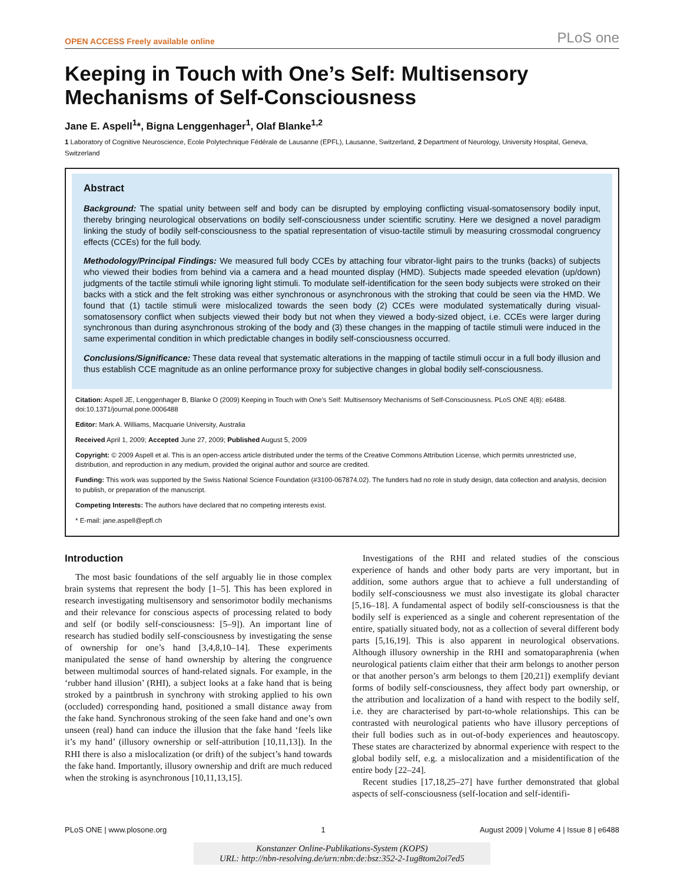OPEN ACCESS Freely available online PLoS one
Keeping in Touch with One’s Self: Multisensory Mechanisms of Self-Consciousness
Jane E. Aspell<sup>1</sup>*, Bigna Lenggenhager<sup>1</sup>, Olaf Blanke<sup>1,2</sup>
1 Laboratory of Cognitive Neuroscience, Ecole Polytechnique Fédérale de Lausanne (EPFL), Lausanne, Switzerland, 2 Department of Neurology, University Hospital, Geneva, Switzerland
Abstract
Background: The spatial unity between self and body can be disrupted by employing conflicting visual-somatosensory bodily input, thereby bringing neurological observations on bodily self-consciousness under scientific scrutiny. Here we designed a novel paradigm linking the study of bodily self-consciousness to the spatial representation of visuo-tactile stimuli by measuring crossmodal congruency effects (CCEs) for the full body.
Methodology/Principal Findings: We measured full body CCEs by attaching four vibrator-light pairs to the trunks (backs) of subjects who viewed their bodies from behind via a camera and a head mounted display (HMD). Subjects made speeded elevation (up/down) judgments of the tactile stimuli while ignoring light stimuli. To modulate self-identification for the seen body subjects were stroked on their backs with a stick and the felt stroking was either synchronous or asynchronous with the stroking that could be seen via the HMD. We found that (1) tactile stimuli were mislocalized towards the seen body (2) CCEs were modulated systematically during visual-somatosensory conflict when subjects viewed their body but not when they viewed a body-sized object, i.e. CCEs were larger during synchronous than during asynchronous stroking of the body and (3) these changes in the mapping of tactile stimuli were induced in the same experimental condition in which predictable changes in bodily self-consciousness occurred.
Conclusions/Significance: These data reveal that systematic alterations in the mapping of tactile stimuli occur in a full body illusion and thus establish CCE magnitude as an online performance proxy for subjective changes in global bodily self-consciousness.
Citation: Aspell JE, Lenggenhager B, Blanke O (2009) Keeping in Touch with One’s Self: Multisensory Mechanisms of Self-Consciousness. PLoS ONE 4(8): e6488. doi:10.1371/journal.pone.0006488
Editor: Mark A. Williams, Macquarie University, Australia
Received April 1, 2009; Accepted June 27, 2009; Published August 5, 2009
Copyright: © 2009 Aspell et al. This is an open-access article distributed under the terms of the Creative Commons Attribution License, which permits unrestricted use, distribution, and reproduction in any medium, provided the original author and source are credited.
Funding: This work was supported by the Swiss National Science Foundation (#3100-067874.02). The funders had no role in study design, data collection and analysis, decision to publish, or preparation of the manuscript.
Competing Interests: The authors have declared that no competing interests exist.
* E-mail: jane.aspell@epfl.ch
Introduction
The most basic foundations of the self arguably lie in those complex brain systems that represent the body [1–5]. This has been explored in research investigating multisensory and sensorimotor bodily mechanisms and their relevance for conscious aspects of processing related to body and self (or bodily self-consciousness: [5–9]). An important line of research has studied bodily self-consciousness by investigating the sense of ownership for one’s hand [3,4,8,10–14]. These experiments manipulated the sense of hand ownership by altering the congruence between multimodal sources of hand-related signals. For example, in the ‘rubber hand illusion’ (RHI), a subject looks at a fake hand that is being stroked by a paintbrush in synchrony with stroking applied to his own (occluded) corresponding hand, positioned a small distance away from the fake hand. Synchronous stroking of the seen fake hand and one’s own unseen (real) hand can induce the illusion that the fake hand ‘feels like it’s my hand’ (illusory ownership or self-attribution [10,11,13]). In the RHI there is also a mislocalization (or drift) of the subject’s hand towards the fake hand. Importantly, illusory ownership and drift are much reduced when the stroking is asynchronous [10,11,13,15].
Investigations of the RHI and related studies of the conscious experience of hands and other body parts are very important, but in addition, some authors argue that to achieve a full understanding of bodily self-consciousness we must also investigate its global character [5,16–18]. A fundamental aspect of bodily self-consciousness is that the bodily self is experienced as a single and coherent representation of the entire, spatially situated body, not as a collection of several different body parts [5,16,19]. This is also apparent in neurological observations. Although illusory ownership in the RHI and somatoparaphrenia (when neurological patients claim either that their arm belongs to another person or that another person’s arm belongs to them [20,21]) exemplify deviant forms of bodily self-consciousness, they affect body part ownership, or the attribution and localization of a hand with respect to the bodily self, i.e. they are characterised by part-to-whole relationships. This can be contrasted with neurological patients who have illusory perceptions of their full bodies such as in out-of-body experiences and heautoscopy. These states are characterized by abnormal experience with respect to the global bodily self, e.g. a mislocalization and a misidentification of the entire body [22–24].
Recent studies [17,18,25–27] have further demonstrated that global aspects of self-consciousness (self-location and self-identifi-
PLoS ONE | www.plosone.org 1 August 2009 | Volume 4 | Issue 8 | e6488
Konstanzer Online-Publikations-System (KOPS)
URL: http://nbn-resolving.de/urn:nbn:de:bsz:352-2-1ug8tom2oi7ed5